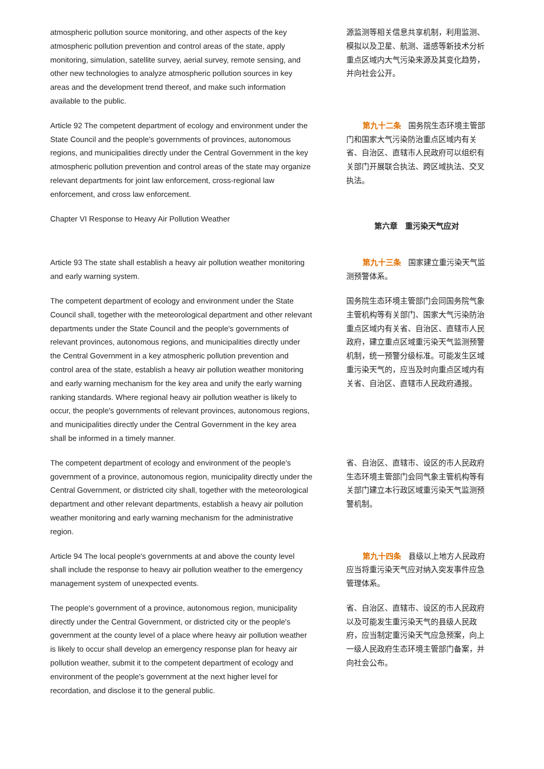atmospheric pollution source monitoring, and other aspects of the key atmospheric pollution prevention and control areas of the state, apply monitoring, simulation, satellite survey, aerial survey, remote sensing, and other new technologies to analyze atmospheric pollution sources in key areas and the development trend thereof, and make such information available to the public.
源监测等相关信息共享机制，利用监测、模拟以及卫星、航测、遥感等新技术分析重点区域内大气污染来源及其变化趋势，并向社会公开。
Article 92 The competent department of ecology and environment under the State Council and the people's governments of provinces, autonomous regions, and municipalities directly under the Central Government in the key atmospheric pollution prevention and control areas of the state may organize relevant departments for joint law enforcement, cross-regional law enforcement, and cross law enforcement.
第九十二条 国务院生态环境主管部门和国家大气污染防治重点区域内有关省、自治区、直辖市人民政府可以组织有关部门开展联合执法、跨区域执法、交叉执法。
Chapter VI Response to Heavy Air Pollution Weather
第六章　重污染天气应对
Article 93 The state shall establish a heavy air pollution weather monitoring and early warning system.
第九十三条 国家建立重污染天气监测预警体系。
The competent department of ecology and environment under the State Council shall, together with the meteorological department and other relevant departments under the State Council and the people's governments of relevant provinces, autonomous regions, and municipalities directly under the Central Government in a key atmospheric pollution prevention and control area of the state, establish a heavy air pollution weather monitoring and early warning mechanism for the key area and unify the early warning ranking standards. Where regional heavy air pollution weather is likely to occur, the people's governments of relevant provinces, autonomous regions, and municipalities directly under the Central Government in the key area shall be informed in a timely manner.
国务院生态环境主管部门会同国务院气象主管机构等有关部门、国家大气污染防治重点区域内有关省、自治区、直辖市人民政府，建立重点区域重污染天气监测预警机制，统一预警分级标准。可能发生区域重污染天气的，应当及时向重点区域内有关省、自治区、直辖市人民政府通报。
The competent department of ecology and environment of the people's government of a province, autonomous region, municipality directly under the Central Government, or districted city shall, together with the meteorological department and other relevant departments, establish a heavy air pollution weather monitoring and early warning mechanism for the administrative region.
省、自治区、直辖市、设区的市人民政府生态环境主管部门会同气象主管机构等有关部门建立本行政区域重污染天气监测预警机制。
Article 94 The local people's governments at and above the county level shall include the response to heavy air pollution weather to the emergency management system of unexpected events.
第九十四条 县级以上地方人民政府应当将重污染天气应对纳入突发事件应急管理体系。
The people's government of a province, autonomous region, municipality directly under the Central Government, or districted city or the people's government at the county level of a place where heavy air pollution weather is likely to occur shall develop an emergency response plan for heavy air pollution weather, submit it to the competent department of ecology and environment of the people's government at the next higher level for recordation, and disclose it to the general public.
省、自治区、直辖市、设区的市人民政府以及可能发生重污染天气的县级人民政府，应当制定重污染天气应急预案，向上一级人民政府生态环境主管部门备案，并向社会公布。